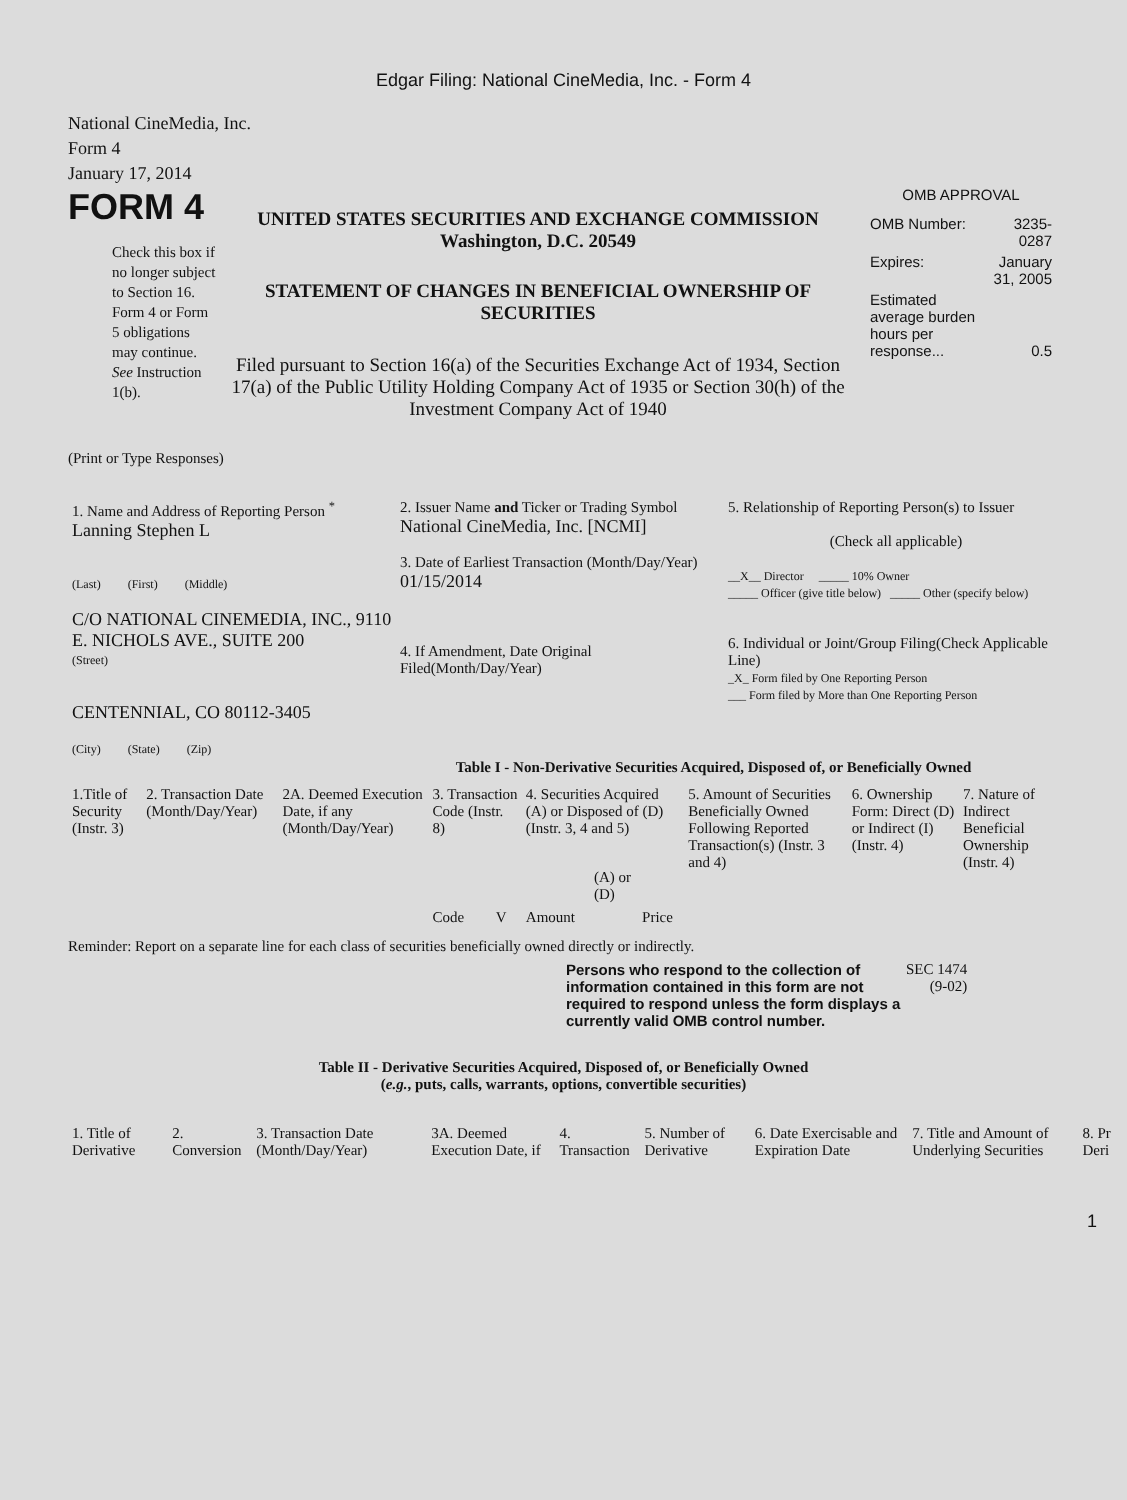Edgar Filing: National CineMedia, Inc. - Form 4
National CineMedia, Inc.
Form 4
January 17, 2014
FORM 4
Check this box if no longer subject to Section 16. Form 4 or Form 5 obligations may continue. See Instruction 1(b).
UNITED STATES SECURITIES AND EXCHANGE COMMISSION
Washington, D.C. 20549
STATEMENT OF CHANGES IN BENEFICIAL OWNERSHIP OF SECURITIES
Filed pursuant to Section 16(a) of the Securities Exchange Act of 1934, Section 17(a) of the Public Utility Holding Company Act of 1935 or Section 30(h) of the Investment Company Act of 1940
OMB APPROVAL
| OMB Number: | 3235-0287 |
| Expires: | January 31, 2005 |
| Estimated average burden hours per response... | 0.5 |
(Print or Type Responses)
| 1. Name and Address of Reporting Person <sup>*</sup> Lanning Stephen L (Last) (First) (Middle) C/O NATIONAL CINEMEDIA, INC., 9110 E. NICHOLS AVE., SUITE 200 (Street) CENTENNIAL, CO 80112-3405 (City) (State) (Zip) | 2. Issuer Name and Ticker or Trading Symbol National CineMedia, Inc. [NCMI] 3. Date of Earliest Transaction (Month/Day/Year) 01/15/2014 4. If Amendment, Date Original Filed(Month/Day/Year) | 5. Relationship of Reporting Person(s) to Issuer (Check all applicable) __X__ Director _____ 10% Owner _____ Officer (give title below) _____ Other (specify below) 6. Individual or Joint/Group Filing(Check Applicable Line) _X_ Form filed by One Reporting Person ___ Form filed by More than One Reporting Person |
Table I - Non-Derivative Securities Acquired, Disposed of, or Beneficially Owned
| 1.Title of Security (Instr. 3) | 2. Transaction Date (Month/Day/Year) | 2A. Deemed Execution Date, if any (Month/Day/Year) | 3. Transaction Code (Instr. 8) | | 4. Securities Acquired (A) or Disposed of (D) (Instr. 3, 4 and 5) | | | 5. Amount of Securities Beneficially Owned Following Reported Transaction(s) (Instr. 3 and 4) | 6. Ownership Form: Direct (D) or Indirect (I) (Instr. 4) | 7. Nature of Indirect Beneficial Ownership (Instr. 4) |
| --- | --- | --- | --- | --- | --- | --- | --- | --- | --- | --- |
| | | | Code | V | Amount | (A) or (D) | Price | | | |
Reminder: Report on a separate line for each class of securities beneficially owned directly or indirectly.
Persons who respond to the collection of information contained in this form are not required to respond unless the form displays a currently valid OMB control number.
SEC 1474
(9-02)
Table II - Derivative Securities Acquired, Disposed of, or Beneficially Owned
(e.g., puts, calls, warrants, options, convertible securities)
| 1. Title of Derivative | 2. Conversion | 3. Transaction Date (Month/Day/Year) | 3A. Deemed Execution Date, if | 4. Transaction | 5. Number of Derivative | 6. Date Exercisable and Expiration Date | 7. Title and Amount of Underlying Securities | 8. Pr Deri |
| --- | --- | --- | --- | --- | --- | --- | --- | --- |
1